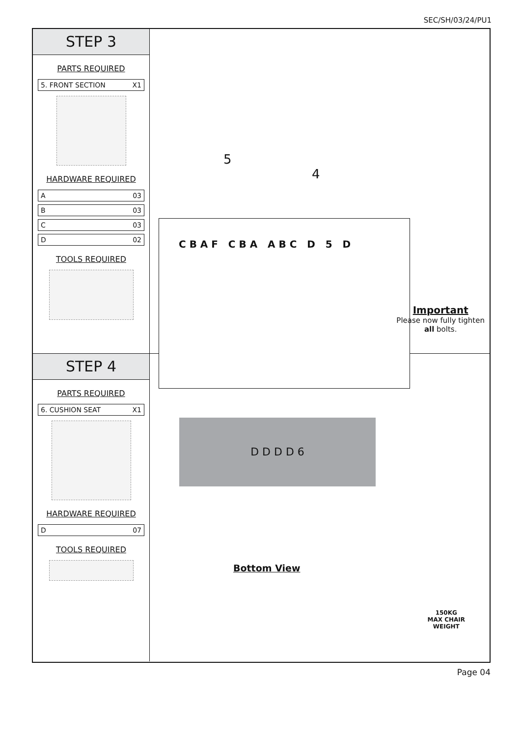SEC/SH/03/24/PU1
STEP 3
PARTS REQUIRED
5. FRONT SECTION X1
HARDWARE REQUIRED
A 03
B 03
C 03
D 02
TOOLS REQUIRED
C B A F C B A A B C D 5 D
5
4
Important
Please now fully tighten
all bolts.
STEP 4
PARTS REQUIRED
6. CUSHION SEAT X1
HARDWARE REQUIRED
D 07
TOOLS REQUIRED
D D D D 6
Bottom View
150KG
MAX CHAIR
WEIGHT
Page 04